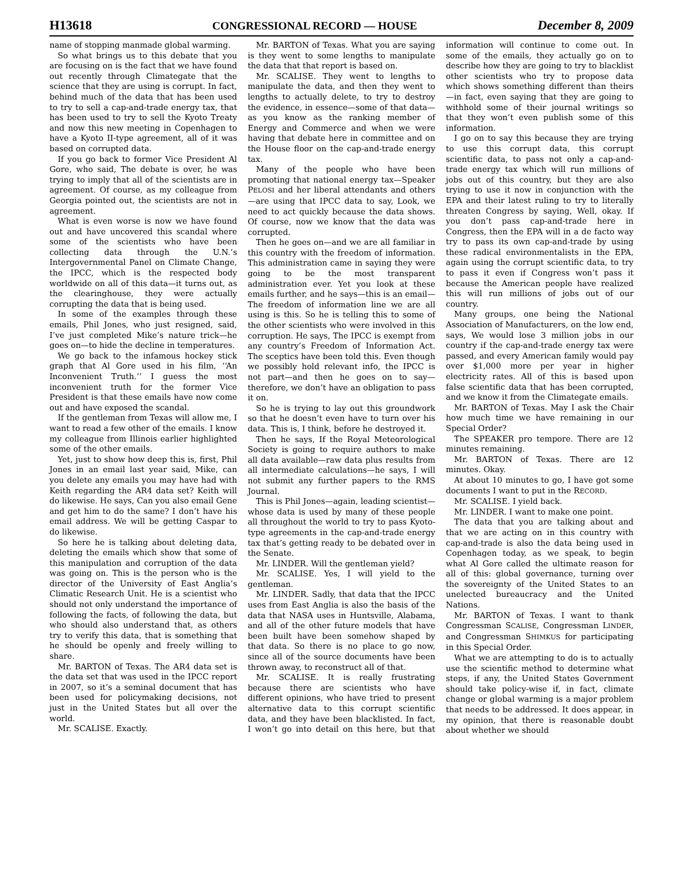H13618 CONGRESSIONAL RECORD — HOUSE December 8, 2009
name of stopping manmade global warming.
So what brings us to this debate that you are focusing on is the fact that we have found out recently through Climategate that the science that they are using is corrupt. In fact, behind much of the data that has been used to try to sell a cap-and-trade energy tax, that has been used to try to sell the Kyoto Treaty and now this new meeting in Copenhagen to have a Kyoto II-type agreement, all of it was based on corrupted data.
If you go back to former Vice President Al Gore, who said, The debate is over, he was trying to imply that all of the scientists are in agreement. Of course, as my colleague from Georgia pointed out, the scientists are not in agreement.
What is even worse is now we have found out and have uncovered this scandal where some of the scientists who have been collecting data through the U.N.’s Intergovernmental Panel on Climate Change, the IPCC, which is the respected body worldwide on all of this data—it turns out, as the clearinghouse, they were actually corrupting the data that is being used.
In some of the examples through these emails, Phil Jones, who just resigned, said, I’ve just completed Mike’s nature trick—he goes on—to hide the decline in temperatures.
We go back to the infamous hockey stick graph that Al Gore used in his film, ‘‘An Inconvenient Truth.’’ I guess the most inconvenient truth for the former Vice President is that these emails have now come out and have exposed the scandal.
If the gentleman from Texas will allow me, I want to read a few other of the emails. I know my colleague from Illinois earlier highlighted some of the other emails.
Yet, just to show how deep this is, first, Phil Jones in an email last year said, Mike, can you delete any emails you may have had with Keith regarding the AR4 data set? Keith will do likewise. He says, Can you also email Gene and get him to do the same? I don’t have his email address. We will be getting Caspar to do likewise.
So here he is talking about deleting data, deleting the emails which show that some of this manipulation and corruption of the data was going on. This is the person who is the director of the University of East Anglia’s Climatic Research Unit. He is a scientist who should not only understand the importance of following the facts, of following the data, but who should also understand that, as others try to verify this data, that is something that he should be openly and freely willing to share.
Mr. BARTON of Texas. The AR4 data set is the data set that was used in the IPCC report in 2007, so it’s a seminal document that has been used for policymaking decisions, not just in the United States but all over the world.
Mr. SCALISE. Exactly.
Mr. BARTON of Texas. What you are saying is they went to some lengths to manipulate the data that that report is based on.
Mr. SCALISE. They went to lengths to manipulate the data, and then they went to lengths to actually delete, to try to destroy the evidence, in essence—some of that data—as you know as the ranking member of Energy and Commerce and when we were having that debate here in committee and on the House floor on the cap-and-trade energy tax.
Many of the people who have been promoting that national energy tax—Speaker PELOSI and her liberal attendants and others—are using that IPCC data to say, Look, we need to act quickly because the data shows. Of course, now we know that the data was corrupted.
Then he goes on—and we are all familiar in this country with the freedom of information. This administration came in saying they were going to be the most transparent administration ever. Yet you look at these emails further, and he says—this is an email—The freedom of information line we are all using is this. So he is telling this to some of the other scientists who were involved in this corruption. He says, The IPCC is exempt from any country’s Freedom of Information Act. The sceptics have been told this. Even though we possibly hold relevant info, the IPCC is not part—and then he goes on to say—therefore, we don’t have an obligation to pass it on.
So he is trying to lay out this groundwork so that he doesn’t even have to turn over his data. This is, I think, before he destroyed it.
Then he says, If the Royal Meteorological Society is going to require authors to make all data available—raw data plus results from all intermediate calculations—he says, I will not submit any further papers to the RMS Journal.
This is Phil Jones—again, leading scientist—whose data is used by many of these people all throughout the world to try to pass Kyoto-type agreements in the cap-and-trade energy tax that’s getting ready to be debated over in the Senate.
Mr. LINDER. Will the gentleman yield?
Mr. SCALISE. Yes, I will yield to the gentleman.
Mr. LINDER. Sadly, that data that the IPCC uses from East Anglia is also the basis of the data that NASA uses in Huntsville, Alabama, and all of the other future models that have been built have been somehow shaped by that data. So there is no place to go now, since all of the source documents have been thrown away, to reconstruct all of that.
Mr. SCALISE. It is really frustrating because there are scientists who have different opinions, who have tried to present alternative data to this corrupt scientific data, and they have been blacklisted. In fact, I won’t go into detail on this here, but that information will continue to come out. In some of the emails, they actually go on to describe how they are going to try to blacklist other scientists who try to propose data which shows something different than theirs—in fact, even saying that they are going to withhold some of their journal writings so that they won’t even publish some of this information.
I go on to say this because they are trying to use this corrupt data, this corrupt scientific data, to pass not only a cap-and-trade energy tax which will run millions of jobs out of this country, but they are also trying to use it now in conjunction with the EPA and their latest ruling to try to literally threaten Congress by saying, Well, okay. If you don’t pass cap-and-trade here in Congress, then the EPA will in a de facto way try to pass its own cap-and-trade by using these radical environmentalists in the EPA, again using the corrupt scientific data, to try to pass it even if Congress won’t pass it because the American people have realized this will run millions of jobs out of our country.
Many groups, one being the National Association of Manufacturers, on the low end, says, We would lose 3 million jobs in our country if the cap-and-trade energy tax were passed, and every American family would pay over $1,000 more per year in higher electricity rates. All of this is based upon false scientific data that has been corrupted, and we know it from the Climategate emails.
Mr. BARTON of Texas. May I ask the Chair how much time we have remaining in our Special Order?
The SPEAKER pro tempore. There are 12 minutes remaining.
Mr. BARTON of Texas. There are 12 minutes. Okay.
At about 10 minutes to go, I have got some documents I want to put in the RECORD.
Mr. SCALISE. I yield back.
Mr. LINDER. I want to make one point.
The data that you are talking about and that we are acting on in this country with cap-and-trade is also the data being used in Copenhagen today, as we speak, to begin what Al Gore called the ultimate reason for all of this: global governance, turning over the sovereignty of the United States to an unelected bureaucracy and the United Nations.
Mr. BARTON of Texas. I want to thank Congressman SCALISE, Congressman LINDER, and Congressman SHIMKUS for participating in this Special Order.
What we are attempting to do is to actually use the scientific method to determine what steps, if any, the United States Government should take policy-wise if, in fact, climate change or global warming is a major problem that needs to be addressed. It does appear, in my opinion, that there is reasonable doubt about whether we should